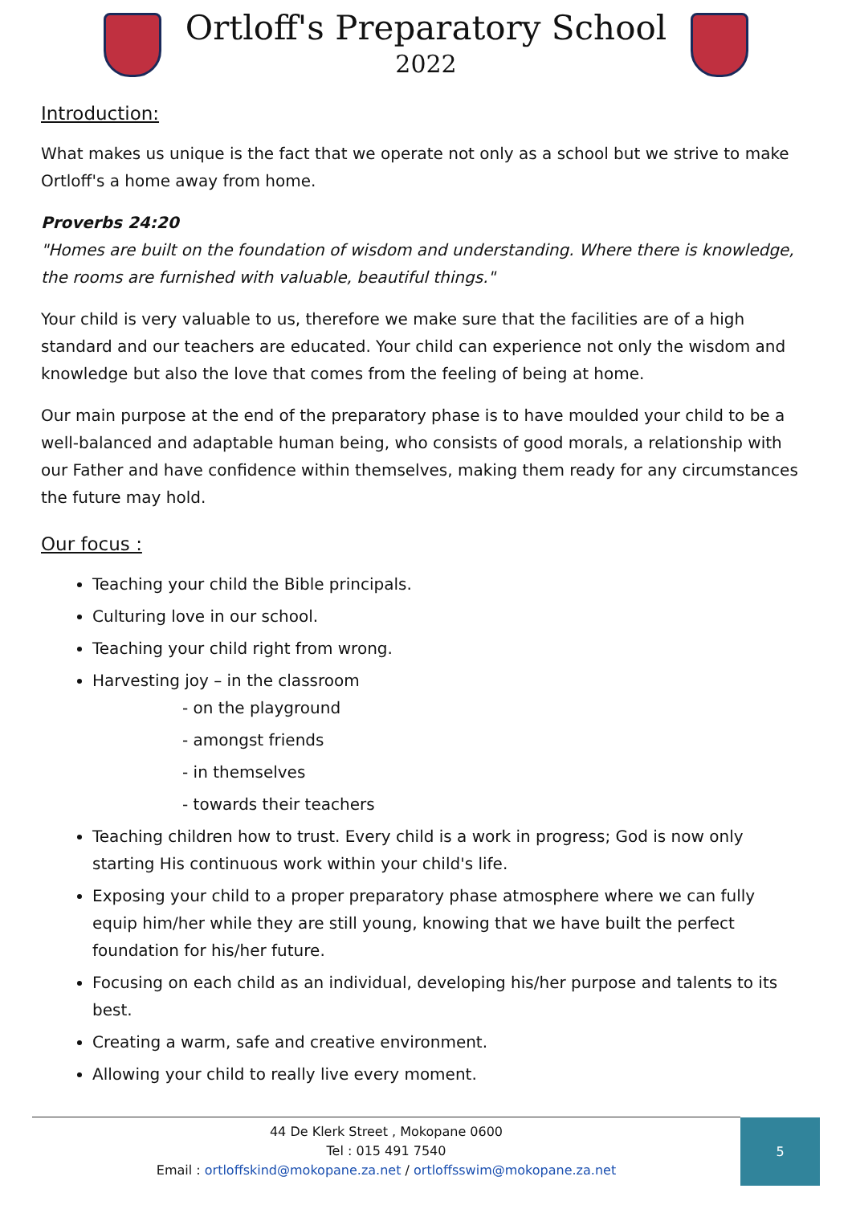Ortloff's Preparatory School
2022
Introduction:
What makes us unique is the fact that we operate not only as a school but we strive to make Ortloff's a home away from home.
Proverbs 24:20
"Homes are built on the foundation of wisdom and understanding. Where there is knowledge, the rooms are furnished with valuable, beautiful things."
Your child is very valuable to us, therefore we make sure that the facilities are of a high standard and our teachers are educated. Your child can experience not only the wisdom and knowledge but also the love that comes from the feeling of being at home.
Our main purpose at the end of the preparatory phase is to have moulded your child to be a well-balanced and adaptable human being, who consists of good morals, a relationship with our Father and have confidence within themselves, making them ready for any circumstances the future may hold.
Our focus :
Teaching your child the Bible principals.
Culturing love in our school.
Teaching your child right from wrong.
Harvesting joy – in the classroom
- on the playground
- amongst friends
- in themselves
- towards their teachers
Teaching children how to trust. Every child is a work in progress; God is now only starting His continuous work within your child's life.
Exposing your child to a proper preparatory phase atmosphere where we can fully equip him/her while they are still young, knowing that we have built the perfect foundation for his/her future.
Focusing on each child as an individual, developing his/her purpose and talents to its best.
Creating a warm, safe and creative environment.
Allowing your child to really live every moment.
44 De Klerk Street , Mokopane 0600
Tel : 015 491 7540
Email : ortloffskind@mokopane.za.net / ortloffsswim@mokopane.za.net
5